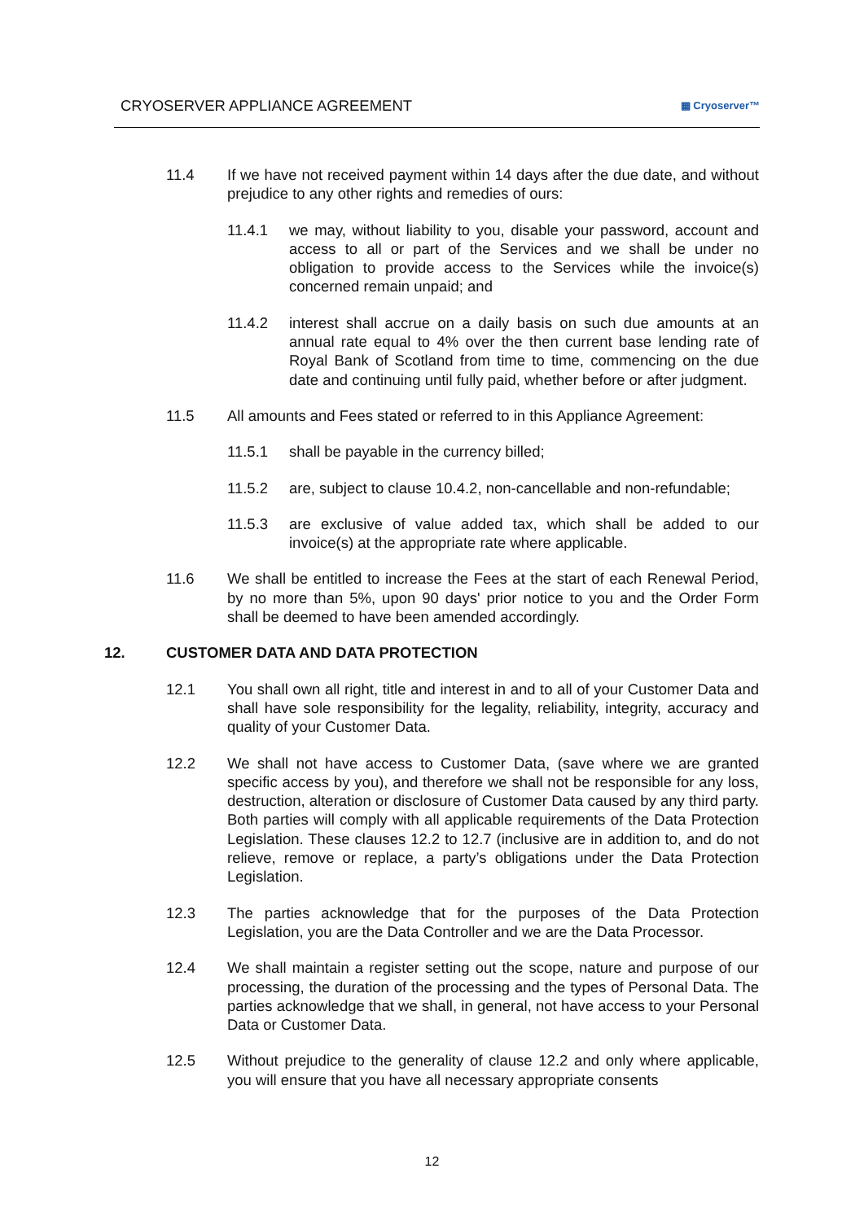CRYOSERVER APPLIANCE AGREEMENT ▦ Cryoserver™
11.4 If we have not received payment within 14 days after the due date, and without prejudice to any other rights and remedies of ours:
11.4.1 we may, without liability to you, disable your password, account and access to all or part of the Services and we shall be under no obligation to provide access to the Services while the invoice(s) concerned remain unpaid; and
11.4.2 interest shall accrue on a daily basis on such due amounts at an annual rate equal to 4% over the then current base lending rate of Royal Bank of Scotland from time to time, commencing on the due date and continuing until fully paid, whether before or after judgment.
11.5 All amounts and Fees stated or referred to in this Appliance Agreement:
11.5.1 shall be payable in the currency billed;
11.5.2 are, subject to clause 10.4.2, non-cancellable and non-refundable;
11.5.3 are exclusive of value added tax, which shall be added to our invoice(s) at the appropriate rate where applicable.
11.6 We shall be entitled to increase the Fees at the start of each Renewal Period, by no more than 5%, upon 90 days' prior notice to you and the Order Form shall be deemed to have been amended accordingly.
12. CUSTOMER DATA AND DATA PROTECTION
12.1 You shall own all right, title and interest in and to all of your Customer Data and shall have sole responsibility for the legality, reliability, integrity, accuracy and quality of your Customer Data.
12.2 We shall not have access to Customer Data, (save where we are granted specific access by you), and therefore we shall not be responsible for any loss, destruction, alteration or disclosure of Customer Data caused by any third party. Both parties will comply with all applicable requirements of the Data Protection Legislation. These clauses 12.2 to 12.7 (inclusive are in addition to, and do not relieve, remove or replace, a party’s obligations under the Data Protection Legislation.
12.3 The parties acknowledge that for the purposes of the Data Protection Legislation, you are the Data Controller and we are the Data Processor.
12.4 We shall maintain a register setting out the scope, nature and purpose of our processing, the duration of the processing and the types of Personal Data. The parties acknowledge that we shall, in general, not have access to your Personal Data or Customer Data.
12.5 Without prejudice to the generality of clause 12.2 and only where applicable, you will ensure that you have all necessary appropriate consents
12